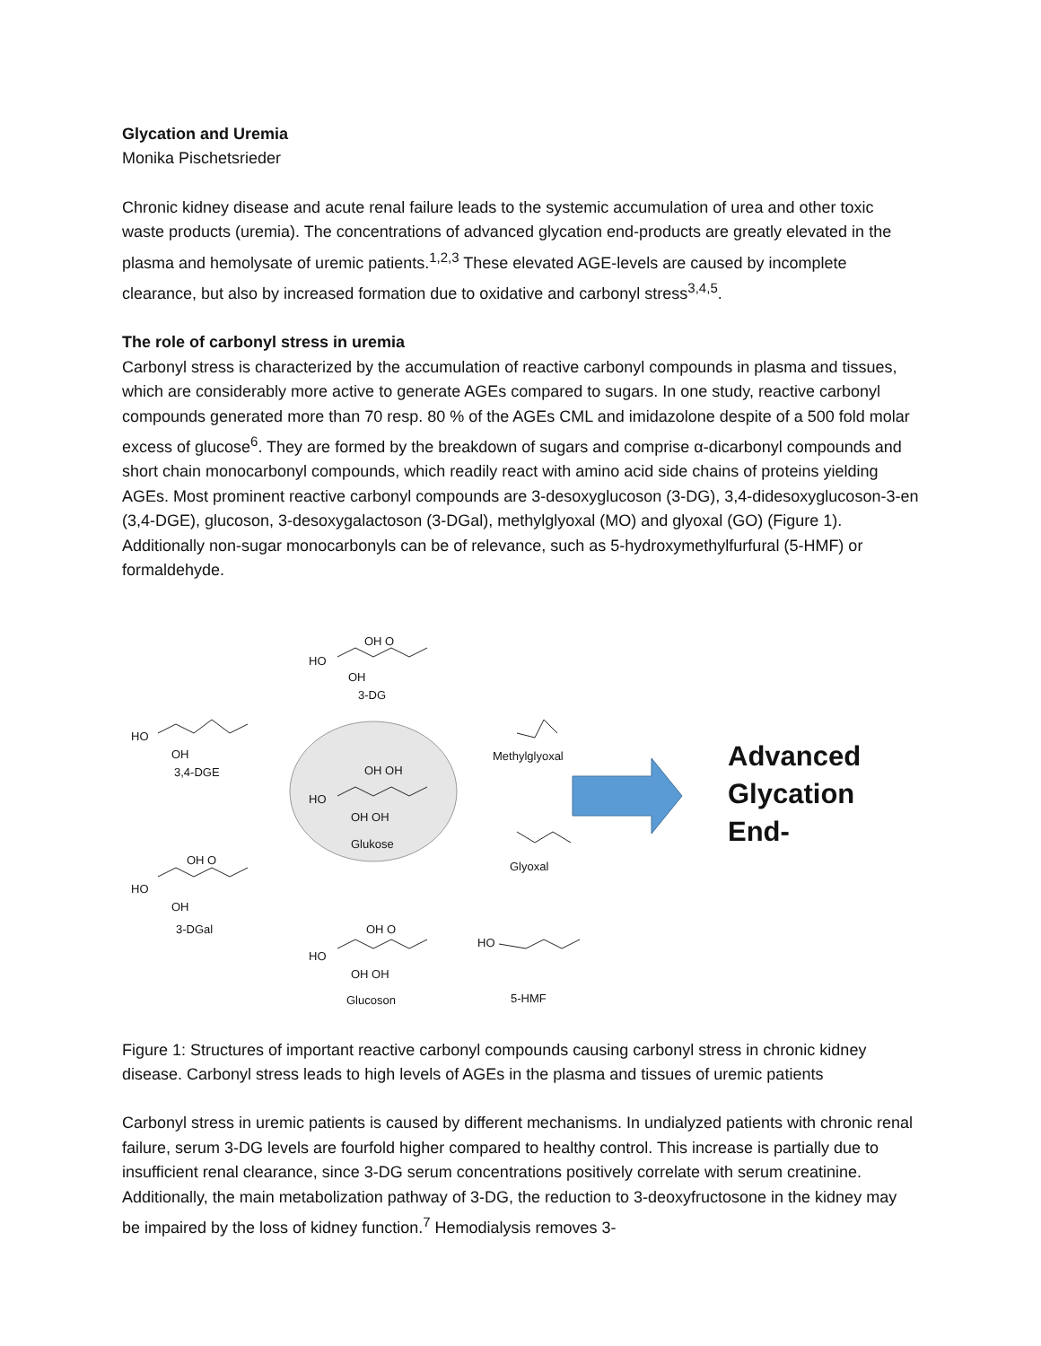Glycation and Uremia
Monika Pischetsrieder
Chronic kidney disease and acute renal failure leads to the systemic accumulation of urea and other toxic waste products (uremia). The concentrations of advanced glycation end-products are greatly elevated in the plasma and hemolysate of uremic patients.<sup>1,2,3</sup> These elevated AGE-levels are caused by incomplete clearance, but also by increased formation due to oxidative and carbonyl stress<sup>3,4,5</sup>.
The role of carbonyl stress in uremia
Carbonyl stress is characterized by the accumulation of reactive carbonyl compounds in plasma and tissues, which are considerably more active to generate AGEs compared to sugars. In one study, reactive carbonyl compounds generated more than 70 resp. 80 % of the AGEs CML and imidazolone despite of a 500 fold molar excess of glucose<sup>6</sup>. They are formed by the breakdown of sugars and comprise α-dicarbonyl compounds and short chain monocarbonyl compounds, which readily react with amino acid side chains of proteins yielding AGEs. Most prominent reactive carbonyl compounds are 3-desoxyglucoson (3-DG), 3,4-didesoxyglucoson-3-en (3,4-DGE), glucoson, 3-desoxygalactoson (3-DGal), methylglyoxal (MO) and glyoxal (GO) (Figure 1). Additionally non-sugar monocarbonyls can be of relevance, such as 5-hydroxymethylfurfural (5-HMF) or formaldehyde.
OH O
HO
OH
3-DG
HO
OH
3,4-DGE OH OH
HO
OH OH
Glukose
Methylglyoxal
Glyoxal
Advanced
Glycation
End-
OH O
HO
OH
3-DGal OH O
HO
OH OH
Glucoson
HO
5-HMF
Figure 1: Structures of important reactive carbonyl compounds causing carbonyl stress in chronic kidney disease. Carbonyl stress leads to high levels of AGEs in the plasma and tissues of uremic patients
Carbonyl stress in uremic patients is caused by different mechanisms. In undialyzed patients with chronic renal failure, serum 3-DG levels are fourfold higher compared to healthy control. This increase is partially due to insufficient renal clearance, since 3-DG serum concentrations positively correlate with serum creatinine. Additionally, the main metabolization pathway of 3-DG, the reduction to 3-deoxyfructosone in the kidney may be impaired by the loss of kidney function.<sup>7</sup> Hemodialysis removes 3-